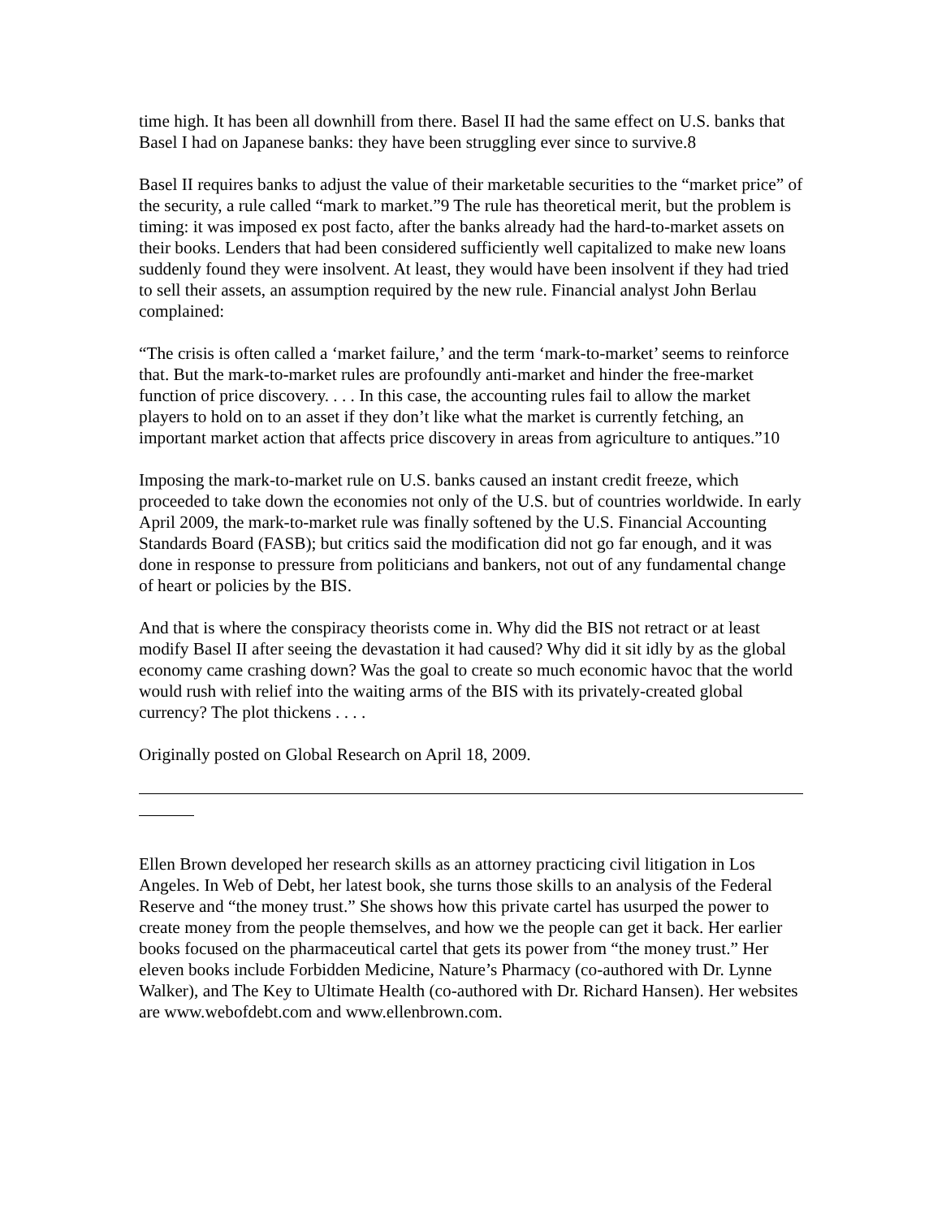time high. It has been all downhill from there. Basel II had the same effect on U.S. banks that Basel I had on Japanese banks: they have been struggling ever since to survive.8
Basel II requires banks to adjust the value of their marketable securities to the “market price” of the security, a rule called “mark to market.”9 The rule has theoretical merit, but the problem is timing: it was imposed ex post facto, after the banks already had the hard-to-market assets on their books. Lenders that had been considered sufficiently well capitalized to make new loans suddenly found they were insolvent. At least, they would have been insolvent if they had tried to sell their assets, an assumption required by the new rule. Financial analyst John Berlau complained:
“The crisis is often called a ‘market failure,’ and the term ‘mark-to-market’ seems to reinforce that. But the mark-to-market rules are profoundly anti-market and hinder the free-market function of price discovery. . . . In this case, the accounting rules fail to allow the market players to hold on to an asset if they don’t like what the market is currently fetching, an important market action that affects price discovery in areas from agriculture to antiques.”10
Imposing the mark-to-market rule on U.S. banks caused an instant credit freeze, which proceeded to take down the economies not only of the U.S. but of countries worldwide. In early April 2009, the mark-to-market rule was finally softened by the U.S. Financial Accounting Standards Board (FASB); but critics said the modification did not go far enough, and it was done in response to pressure from politicians and bankers, not out of any fundamental change of heart or policies by the BIS.
And that is where the conspiracy theorists come in. Why did the BIS not retract or at least modify Basel II after seeing the devastation it had caused? Why did it sit idly by as the global economy came crashing down? Was the goal to create so much economic havoc that the world would rush with relief into the waiting arms of the BIS with its privately-created global currency? The plot thickens . . . .
Originally posted on Global Research on April 18, 2009.
Ellen Brown developed her research skills as an attorney practicing civil litigation in Los Angeles. In Web of Debt, her latest book, she turns those skills to an analysis of the Federal Reserve and “the money trust.” She shows how this private cartel has usurped the power to create money from the people themselves, and how we the people can get it back. Her earlier books focused on the pharmaceutical cartel that gets its power from “the money trust.” Her eleven books include Forbidden Medicine, Nature’s Pharmacy (co-authored with Dr. Lynne Walker), and The Key to Ultimate Health (co-authored with Dr. Richard Hansen). Her websites are www.webofdebt.com and www.ellenbrown.com.